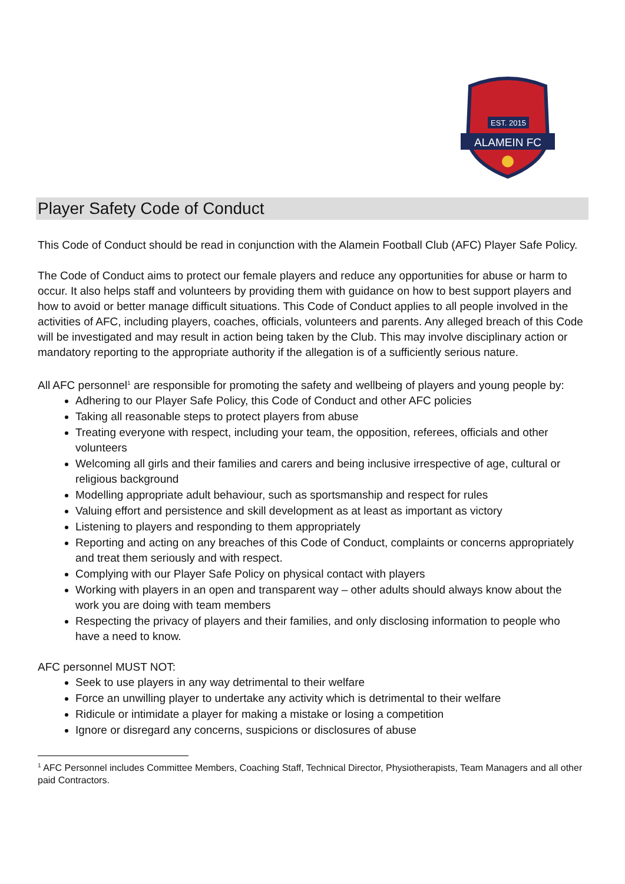ALAMEIN FC
EST. 2015
Player Safety Code of Conduct
This Code of Conduct should be read in conjunction with the Alamein Football Club (AFC) Player Safe Policy.
The Code of Conduct aims to protect our female players and reduce any opportunities for abuse or harm to occur. It also helps staff and volunteers by providing them with guidance on how to best support players and how to avoid or better manage difficult situations. This Code of Conduct applies to all people involved in the activities of AFC, including players, coaches, officials, volunteers and parents. Any alleged breach of this Code will be investigated and may result in action being taken by the Club. This may involve disciplinary action or mandatory reporting to the appropriate authority if the allegation is of a sufficiently serious nature.
All AFC personnel<sup>1</sup> are responsible for promoting the safety and wellbeing of players and young people by:
Adhering to our Player Safe Policy, this Code of Conduct and other AFC policies
Taking all reasonable steps to protect players from abuse
Treating everyone with respect, including your team, the opposition, referees, officials and other volunteers
Welcoming all girls and their families and carers and being inclusive irrespective of age, cultural or religious background
Modelling appropriate adult behaviour, such as sportsmanship and respect for rules
Valuing effort and persistence and skill development as at least as important as victory
Listening to players and responding to them appropriately
Reporting and acting on any breaches of this Code of Conduct, complaints or concerns appropriately and treat them seriously and with respect.
Complying with our Player Safe Policy on physical contact with players
Working with players in an open and transparent way – other adults should always know about the work you are doing with team members
Respecting the privacy of players and their families, and only disclosing information to people who have a need to know.
AFC personnel MUST NOT:
Seek to use players in any way detrimental to their welfare
Force an unwilling player to undertake any activity which is detrimental to their welfare
Ridicule or intimidate a player for making a mistake or losing a competition
Ignore or disregard any concerns, suspicions or disclosures of abuse
<sup>1</sup> AFC Personnel includes Committee Members, Coaching Staff, Technical Director, Physiotherapists, Team Managers and all other paid Contractors.